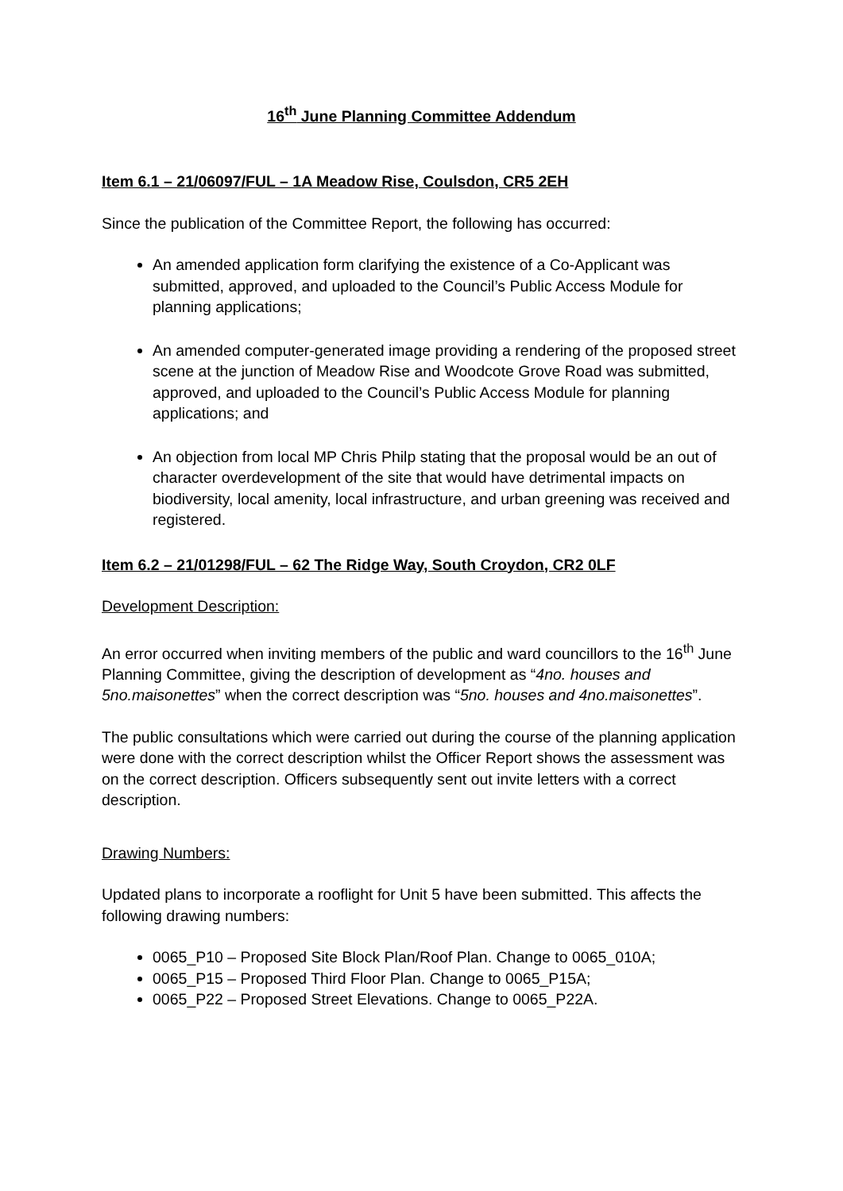16<sup>th</sup> June Planning Committee Addendum
Item 6.1 – 21/06097/FUL – 1A Meadow Rise, Coulsdon, CR5 2EH
Since the publication of the Committee Report, the following has occurred:
An amended application form clarifying the existence of a Co-Applicant was submitted, approved, and uploaded to the Council’s Public Access Module for planning applications;
An amended computer-generated image providing a rendering of the proposed street scene at the junction of Meadow Rise and Woodcote Grove Road was submitted, approved, and uploaded to the Council’s Public Access Module for planning applications; and
An objection from local MP Chris Philp stating that the proposal would be an out of character overdevelopment of the site that would have detrimental impacts on biodiversity, local amenity, local infrastructure, and urban greening was received and registered.
Item 6.2 – 21/01298/FUL – 62 The Ridge Way, South Croydon, CR2 0LF
Development Description:
An error occurred when inviting members of the public and ward councillors to the 16<sup>th</sup> June Planning Committee, giving the description of development as “4no. houses and 5no.maisonettes” when the correct description was “5no. houses and 4no.maisonettes”.
The public consultations which were carried out during the course of the planning application were done with the correct description whilst the Officer Report shows the assessment was on the correct description. Officers subsequently sent out invite letters with a correct description.
Drawing Numbers:
Updated plans to incorporate a rooflight for Unit 5 have been submitted. This affects the following drawing numbers:
0065_P10 – Proposed Site Block Plan/Roof Plan. Change to 0065_010A;
0065_P15 – Proposed Third Floor Plan. Change to 0065_P15A;
0065_P22 – Proposed Street Elevations. Change to 0065_P22A.